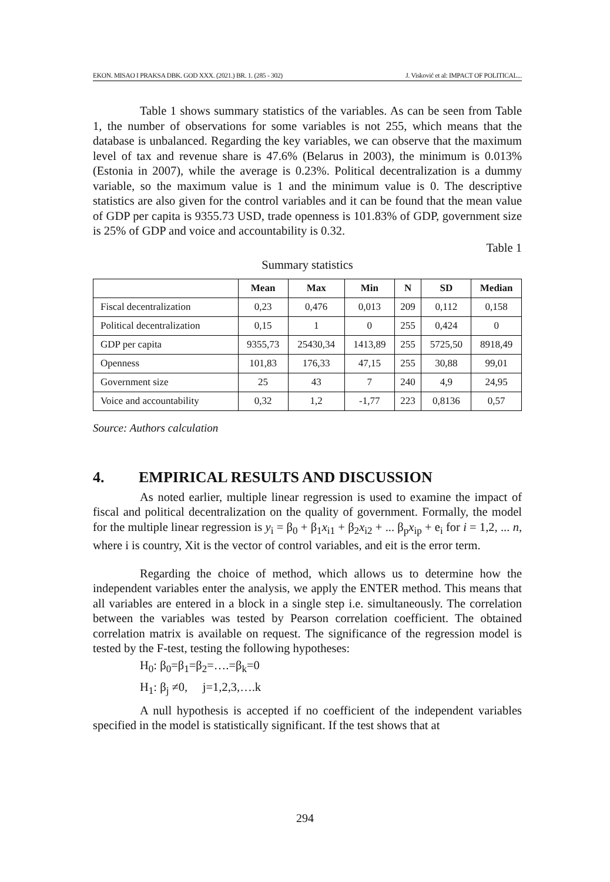EKON. MISAO I PRAKSA DBK. GOD XXX. (2021.) BR. 1. (285 - 302) J. Visković et al: IMPACT OF POLITICAL...
Table 1 shows summary statistics of the variables. As can be seen from Table 1, the number of observations for some variables is not 255, which means that the database is unbalanced. Regarding the key variables, we can observe that the maximum level of tax and revenue share is 47.6% (Belarus in 2003), the minimum is 0.013% (Estonia in 2007), while the average is 0.23%. Political decentralization is a dummy variable, so the maximum value is 1 and the minimum value is 0. The descriptive statistics are also given for the control variables and it can be found that the mean value of GDP per capita is 9355.73 USD, trade openness is 101.83% of GDP, government size is 25% of GDP and voice and accountability is 0.32.
Table 1
Summary statistics
| | Mean | Max | Min | N | SD | Median |
| --- | --- | --- | --- | --- | --- | --- |
| Fiscal decentralization | 0,23 | 0,476 | 0,013 | 209 | 0,112 | 0,158 |
| Political decentralization | 0,15 | 1 | 0 | 255 | 0,424 | 0 |
| GDP per capita | 9355,73 | 25430,34 | 1413,89 | 255 | 5725,50 | 8918,49 |
| Openness | 101,83 | 176,33 | 47,15 | 255 | 30,88 | 99,01 |
| Government size | 25 | 43 | 7 | 240 | 4,9 | 24,95 |
| Voice and accountability | 0,32 | 1,2 | -1,77 | 223 | 0,8136 | 0,57 |
Source: Authors calculation
4. EMPIRICAL RESULTS AND DISCUSSION
As noted earlier, multiple linear regression is used to examine the impact of fiscal and political decentralization on the quality of government. Formally, the model for the multiple linear regression is y<sub>i</sub> = β<sub>0</sub> + β<sub>1</sub>x<sub>i1</sub> + β<sub>2</sub>x<sub>i2</sub> + ... β<sub>p</sub>x<sub>ip</sub> + e<sub>i</sub> for i = 1,2, ... n, where i is country, Xit is the vector of control variables, and eit is the error term.
Regarding the choice of method, which allows us to determine how the independent variables enter the analysis, we apply the ENTER method. This means that all variables are entered in a block in a single step i.e. simultaneously. The correlation between the variables was tested by Pearson correlation coefficient. The obtained correlation matrix is available on request. The significance of the regression model is tested by the F-test, testing the following hypotheses:
H<sub>0</sub>: β<sub>0</sub>=β<sub>1</sub>=β<sub>2</sub>=….=β<sub>k</sub>=0
H<sub>1</sub>: β<sub>j</sub> ≠0, j=1,2,3,….k
A null hypothesis is accepted if no coefficient of the independent variables specified in the model is statistically significant. If the test shows that at
294